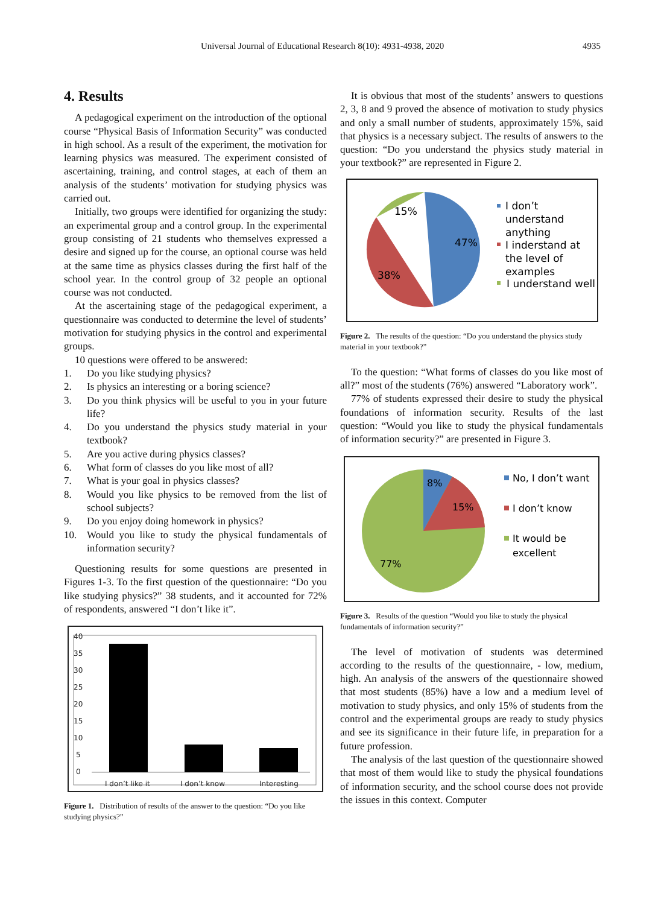Universal Journal of Educational Research 8(10): 4931-4938, 2020 4935
4. Results
A pedagogical experiment on the introduction of the optional course “Physical Basis of Information Security” was conducted in high school. As a result of the experiment, the motivation for learning physics was measured. The experiment consisted of ascertaining, training, and control stages, at each of them an analysis of the students’ motivation for studying physics was carried out.
Initially, two groups were identified for organizing the study: an experimental group and a control group. In the experimental group consisting of 21 students who themselves expressed a desire and signed up for the course, an optional course was held at the same time as physics classes during the first half of the school year. In the control group of 32 people an optional course was not conducted.
At the ascertaining stage of the pedagogical experiment, a questionnaire was conducted to determine the level of students’ motivation for studying physics in the control and experimental groups.
10 questions were offered to be answered:
1. Do you like studying physics?
2. Is physics an interesting or a boring science?
3. Do you think physics will be useful to you in your future life?
4. Do you understand the physics study material in your textbook?
5. Are you active during physics classes?
6. What form of classes do you like most of all?
7. What is your goal in physics classes?
8. Would you like physics to be removed from the list of school subjects?
9. Do you enjoy doing homework in physics?
10. Would you like to study the physical fundamentals of information security?
Questioning results for some questions are presented in Figures 1-3. To the first question of the questionnaire: “Do you like studying physics?” 38 students, and it accounted for 72% of respondents, answered “I don’t like it”.
40
35
30
25
20
15
10
5
0
I don’t like it
I don’t know
Interesting
Figure 1. Distribution of results of the answer to the question: “Do you like studying physics?”
It is obvious that most of the students’ answers to questions 2, 3, 8 and 9 proved the absence of motivation to study physics and only a small number of students, approximately 15%, said that physics is a necessary subject. The results of answers to the question: “Do you understand the physics study material in your textbook?” are represented in Figure 2.
47%
38%
15%
I don’t
understand
anything
I inderstand at
the level of
examples
I understand well
Figure 2. The results of the question: “Do you understand the physics study material in your textbook?”
To the question: “What forms of classes do you like most of all?” most of the students (76%) answered “Laboratory work”.
77% of students expressed their desire to study the physical foundations of information security. Results of the last question: “Would you like to study the physical fundamentals of information security?” are presented in Figure 3.
8%
15%
77%
No, I don’t want
I don’t know
It would be
excellent
Figure 3. Results of the question “Would you like to study the physical fundamentals of information security?”
The level of motivation of students was determined according to the results of the questionnaire, - low, medium, high. An analysis of the answers of the questionnaire showed that most students (85%) have a low and a medium level of motivation to study physics, and only 15% of students from the control and the experimental groups are ready to study physics and see its significance in their future life, in preparation for a future profession.
The analysis of the last question of the questionnaire showed that most of them would like to study the physical foundations of information security, and the school course does not provide the issues in this context. Computer